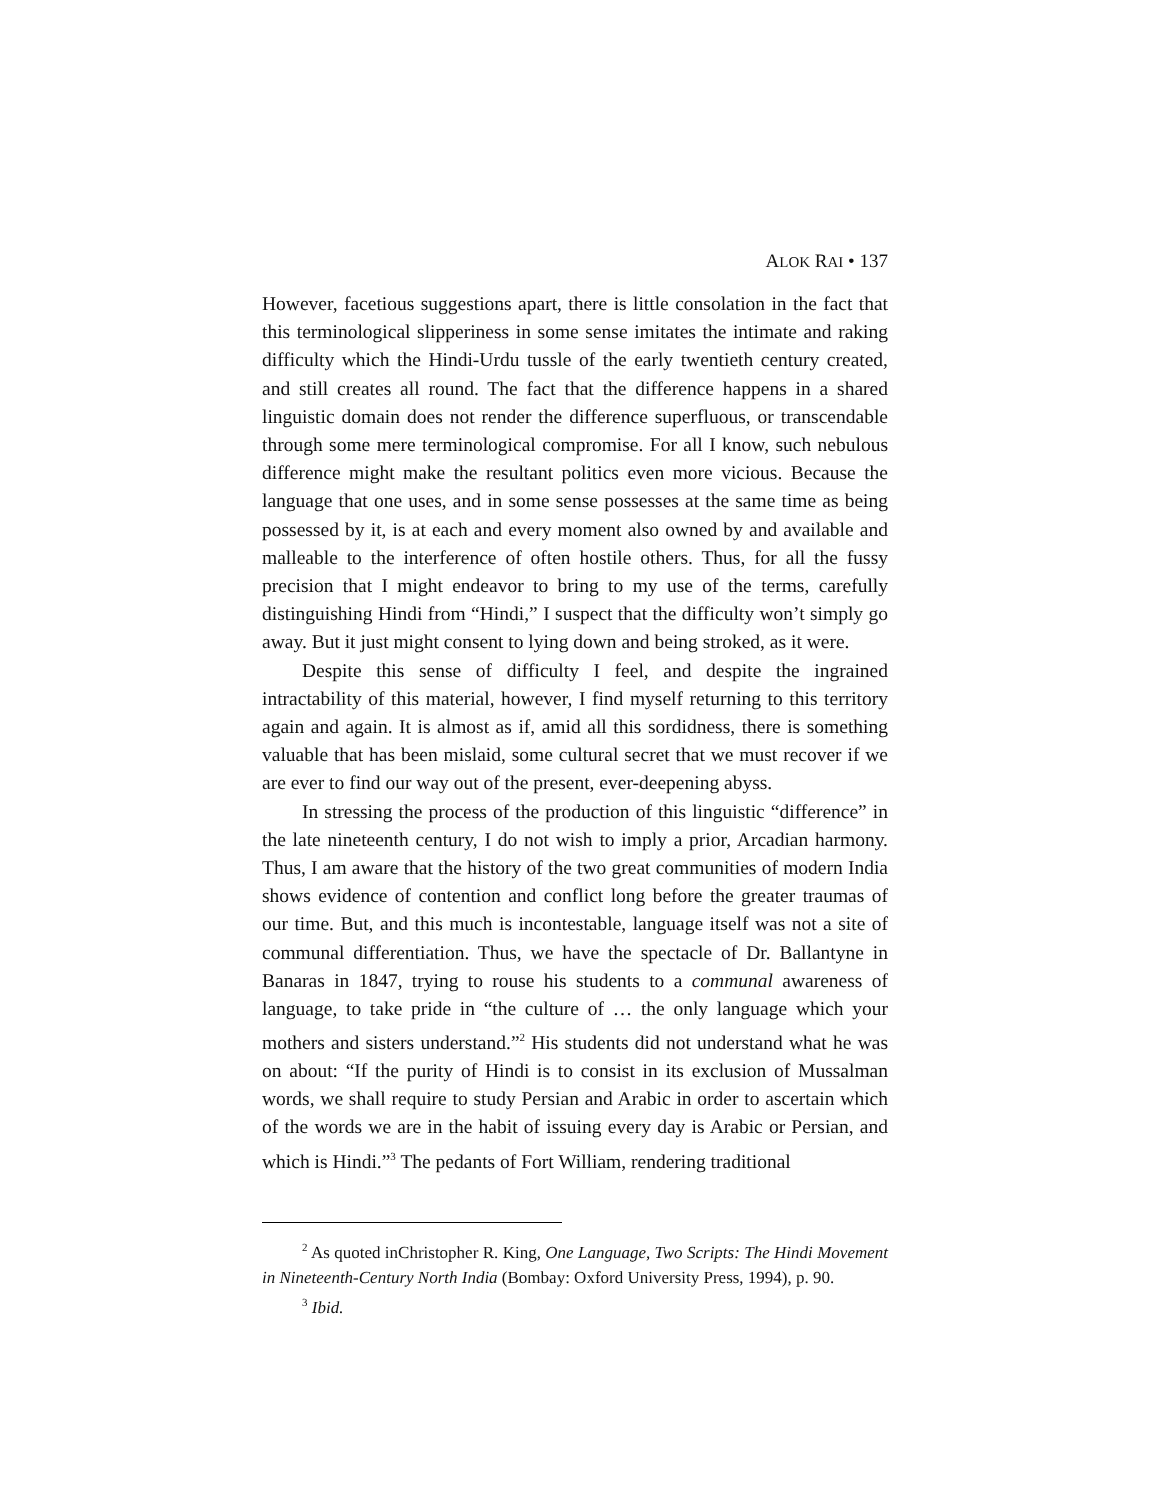ALOK RAI • 137
However, facetious suggestions apart, there is little consolation in the fact that this terminological slipperiness in some sense imitates the intimate and raking difficulty which the Hindi-Urdu tussle of the early twentieth century created, and still creates all round. The fact that the difference happens in a shared linguistic domain does not render the difference superfluous, or transcendable through some mere terminological compromise. For all I know, such nebulous difference might make the resultant politics even more vicious. Because the language that one uses, and in some sense possesses at the same time as being possessed by it, is at each and every moment also owned by and available and malleable to the interference of often hostile others. Thus, for all the fussy precision that I might endeavor to bring to my use of the terms, carefully distinguishing Hindi from “Hindi,” I suspect that the difficulty won’t simply go away. But it just might consent to lying down and being stroked, as it were.
Despite this sense of difficulty I feel, and despite the ingrained intractability of this material, however, I find myself returning to this territory again and again. It is almost as if, amid all this sordidness, there is something valuable that has been mislaid, some cultural secret that we must recover if we are ever to find our way out of the present, ever-deepening abyss.
In stressing the process of the production of this linguistic “difference” in the late nineteenth century, I do not wish to imply a prior, Arcadian harmony. Thus, I am aware that the history of the two great communities of modern India shows evidence of contention and conflict long before the greater traumas of our time. But, and this much is incontestable, language itself was not a site of communal differentiation. Thus, we have the spectacle of Dr. Ballantyne in Banaras in 1847, trying to rouse his students to a communal awareness of language, to take pride in “the culture of … the only language which your mothers and sisters understand.”<sup>2</sup> His students did not understand what he was on about: “If the purity of Hindi is to consist in its exclusion of Mussalman words, we shall require to study Persian and Arabic in order to ascertain which of the words we are in the habit of issuing every day is Arabic or Persian, and which is Hindi.”<sup>3</sup> The pedants of Fort William, rendering traditional
<sup>2</sup> As quoted inChristopher R. King, One Language, Two Scripts: The Hindi Movement in Nineteenth-Century North India (Bombay: Oxford University Press, 1994), p. 90.
<sup>3</sup> Ibid.